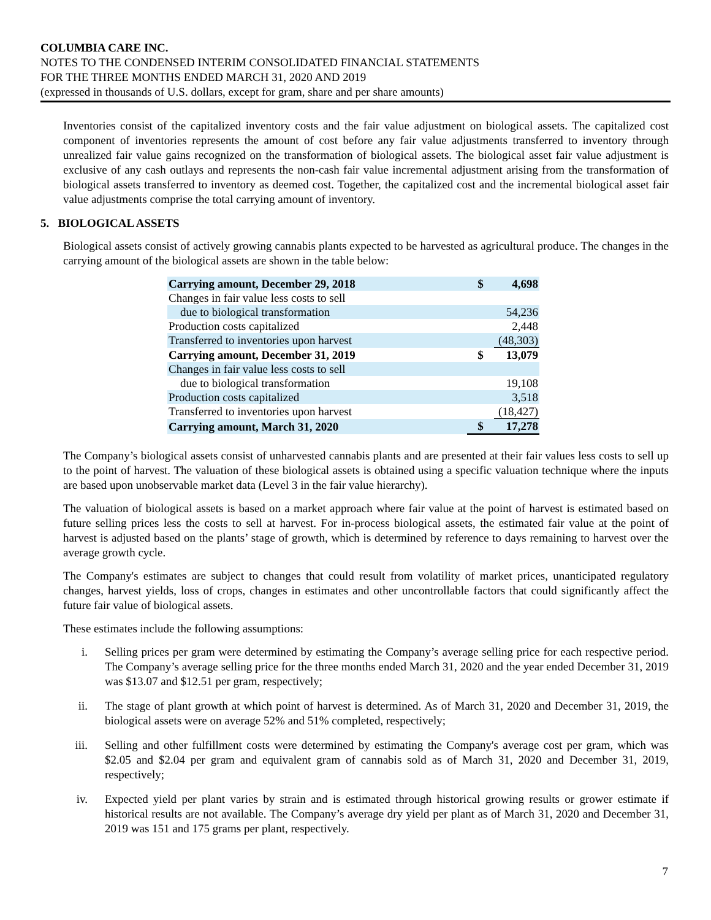COLUMBIA CARE INC.
NOTES TO THE CONDENSED INTERIM CONSOLIDATED FINANCIAL STATEMENTS
FOR THE THREE MONTHS ENDED MARCH 31, 2020 AND 2019
(expressed in thousands of U.S. dollars, except for gram, share and per share amounts)
Inventories consist of the capitalized inventory costs and the fair value adjustment on biological assets. The capitalized cost component of inventories represents the amount of cost before any fair value adjustments transferred to inventory through unrealized fair value gains recognized on the transformation of biological assets. The biological asset fair value adjustment is exclusive of any cash outlays and represents the non-cash fair value incremental adjustment arising from the transformation of biological assets transferred to inventory as deemed cost. Together, the capitalized cost and the incremental biological asset fair value adjustments comprise the total carrying amount of inventory.
5. BIOLOGICAL ASSETS
Biological assets consist of actively growing cannabis plants expected to be harvested as agricultural produce. The changes in the carrying amount of the biological assets are shown in the table below:
| Carrying amount, December 29, 2018 | $ | 4,698 |
| Changes in fair value less costs to sell | | |
| due to biological transformation | | 54,236 |
| Production costs capitalized | | 2,448 |
| Transferred to inventories upon harvest | | (48,303) |
| Carrying amount, December 31, 2019 | $ | 13,079 |
| Changes in fair value less costs to sell | | |
| due to biological transformation | | 19,108 |
| Production costs capitalized | | 3,518 |
| Transferred to inventories upon harvest | | (18,427) |
| Carrying amount, March 31, 2020 | $ | 17,278 |
The Company’s biological assets consist of unharvested cannabis plants and are presented at their fair values less costs to sell up to the point of harvest. The valuation of these biological assets is obtained using a specific valuation technique where the inputs are based upon unobservable market data (Level 3 in the fair value hierarchy).
The valuation of biological assets is based on a market approach where fair value at the point of harvest is estimated based on future selling prices less the costs to sell at harvest. For in-process biological assets, the estimated fair value at the point of harvest is adjusted based on the plants’ stage of growth, which is determined by reference to days remaining to harvest over the average growth cycle.
The Company's estimates are subject to changes that could result from volatility of market prices, unanticipated regulatory changes, harvest yields, loss of crops, changes in estimates and other uncontrollable factors that could significantly affect the future fair value of biological assets.
These estimates include the following assumptions:
i. Selling prices per gram were determined by estimating the Company’s average selling price for each respective period. The Company’s average selling price for the three months ended March 31, 2020 and the year ended December 31, 2019 was $13.07 and $12.51 per gram, respectively;
ii. The stage of plant growth at which point of harvest is determined. As of March 31, 2020 and December 31, 2019, the biological assets were on average 52% and 51% completed, respectively;
iii. Selling and other fulfillment costs were determined by estimating the Company's average cost per gram, which was $2.05 and $2.04 per gram and equivalent gram of cannabis sold as of March 31, 2020 and December 31, 2019, respectively;
iv. Expected yield per plant varies by strain and is estimated through historical growing results or grower estimate if historical results are not available. The Company’s average dry yield per plant as of March 31, 2020 and December 31, 2019 was 151 and 175 grams per plant, respectively.
7